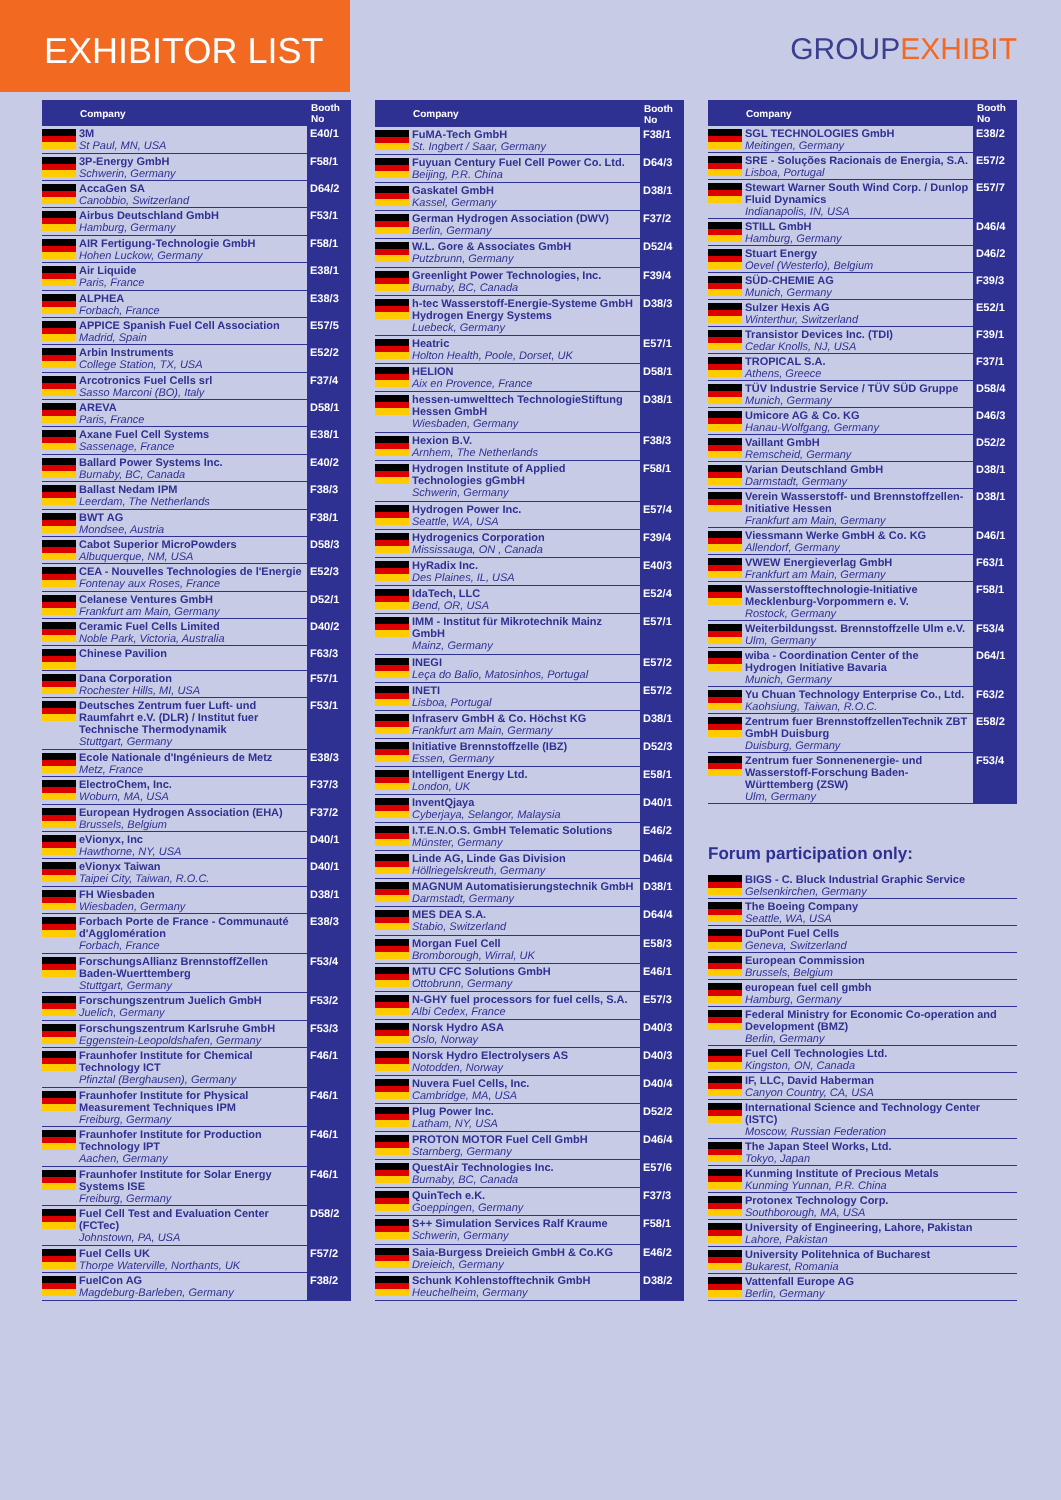EXHIBITOR LIST
GROUPEXHIBIT
| | Company | Booth No |
| --- | --- | --- |
| | 3M St Paul, MN, USA | E40/1 |
| | 3P-Energy GmbH Schwerin, Germany | F58/1 |
| | AccaGen SA Canobbio, Switzerland | D64/2 |
| | Airbus Deutschland GmbH Hamburg, Germany | F53/1 |
| | AIR Fertigung-Technologie GmbH Hohen Luckow, Germany | F58/1 |
| | Air Liquide Paris, France | E38/1 |
| | ALPHEA Forbach, France | E38/3 |
| | APPICE Spanish Fuel Cell Association Madrid, Spain | E57/5 |
| | Arbin Instruments College Station, TX, USA | E52/2 |
| | Arcotronics Fuel Cells srl Sasso Marconi (BO), Italy | F37/4 |
| | AREVA Paris, France | D58/1 |
| | Axane Fuel Cell Systems Sassenage, France | E38/1 |
| | Ballard Power Systems Inc. Burnaby, BC, Canada | E40/2 |
| | Ballast Nedam IPM Leerdam, The Netherlands | F38/3 |
| | BWT AG Mondsee, Austria | F38/1 |
| | Cabot Superior MicroPowders Albuquerque, NM, USA | D58/3 |
| | CEA - Nouvelles Technologies de l'Energie Fontenay aux Roses, France | E52/3 |
| | Celanese Ventures GmbH Frankfurt am Main, Germany | D52/1 |
| | Ceramic Fuel Cells Limited Noble Park, Victoria, Australia | D40/2 |
| | Chinese Pavilion | F63/3 |
| | Dana Corporation Rochester Hills, MI, USA | F57/1 |
| | Deutsches Zentrum fuer Luft- und Raumfahrt e.V. (DLR) / Institut fuer Technische Thermodynamik Stuttgart, Germany | F53/1 |
| | Ecole Nationale d'Ingénieurs de Metz Metz, France | E38/3 |
| | ElectroChem, Inc. Woburn, MA, USA | F37/3 |
| | European Hydrogen Association (EHA) Brussels, Belgium | F37/2 |
| | eVionyx, Inc Hawthorne, NY, USA | D40/1 |
| | eVionyx Taiwan Taipei City, Taiwan, R.O.C. | D40/1 |
| | FH Wiesbaden Wiesbaden, Germany | D38/1 |
| | Forbach Porte de France - Communauté d'Agglomération Forbach, France | E38/3 |
| | ForschungsAllianz BrennstoffZellen Baden-Wuerttemberg Stuttgart, Germany | F53/4 |
| | Forschungszentrum Juelich GmbH Juelich, Germany | F53/2 |
| | Forschungszentrum Karlsruhe GmbH Eggenstein-Leopoldshafen, Germany | F53/3 |
| | Fraunhofer Institute for Chemical Technology ICT Pfinztal (Berghausen), Germany | F46/1 |
| | Fraunhofer Institute for Physical Measurement Techniques IPM Freiburg, Germany | F46/1 |
| | Fraunhofer Institute for Production Technology IPT Aachen, Germany | F46/1 |
| | Fraunhofer Institute for Solar Energy Systems ISE Freiburg, Germany | F46/1 |
| | Fuel Cell Test and Evaluation Center (FCTec) Johnstown, PA, USA | D58/2 |
| | Fuel Cells UK Thorpe Waterville, Northants, UK | F57/2 |
| | FuelCon AG Magdeburg-Barleben, Germany | F38/2 |
| | Company | Booth No |
| --- | --- | --- |
| | FuMA-Tech GmbH St. Ingbert / Saar, Germany | F38/1 |
| | Fuyuan Century Fuel Cell Power Co. Ltd. Beijing, P.R. China | D64/3 |
| | Gaskatel GmbH Kassel, Germany | D38/1 |
| | German Hydrogen Association (DWV) Berlin, Germany | F37/2 |
| | W.L. Gore & Associates GmbH Putzbrunn, Germany | D52/4 |
| | Greenlight Power Technologies, Inc. Burnaby, BC, Canada | F39/4 |
| | h-tec Wasserstoff-Energie-Systeme GmbH Hydrogen Energy Systems Luebeck, Germany | D38/3 |
| | Heatric Holton Health, Poole, Dorset, UK | E57/1 |
| | HELION Aix en Provence, France | D58/1 |
| | hessen-umwelttech TechnologieStiftung Hessen GmbH Wiesbaden, Germany | D38/1 |
| | Hexion B.V. Arnhem, The Netherlands | F38/3 |
| | Hydrogen Institute of Applied Technologies gGmbH Schwerin, Germany | F58/1 |
| | Hydrogen Power Inc. Seattle, WA, USA | E57/4 |
| | Hydrogenics Corporation Mississauga, ON , Canada | F39/4 |
| | HyRadix Inc. Des Plaines, IL, USA | E40/3 |
| | IdaTech, LLC Bend, OR, USA | E52/4 |
| | IMM - Institut für Mikrotechnik Mainz GmbH Mainz, Germany | E57/1 |
| | INEGI Leça do Balio, Matosinhos, Portugal | E57/2 |
| | INETI Lisboa, Portugal | E57/2 |
| | Infraserv GmbH & Co. Höchst KG Frankfurt am Main, Germany | D38/1 |
| | Initiative Brennstoffzelle (IBZ) Essen, Germany | D52/3 |
| | Intelligent Energy Ltd. London, UK | E58/1 |
| | InventQjaya Cyberjaya, Selangor, Malaysia | D40/1 |
| | I.T.E.N.O.S. GmbH Telematic Solutions Münster, Germany | E46/2 |
| | Linde AG, Linde Gas Division Höllriegelskreuth, Germany | D46/4 |
| | MAGNUM Automatisierungstechnik GmbH Darmstadt, Germany | D38/1 |
| | MES DEA S.A. Stabio, Switzerland | D64/4 |
| | Morgan Fuel Cell Bromborough, Wirral, UK | E58/3 |
| | MTU CFC Solutions GmbH Ottobrunn, Germany | E46/1 |
| | N-GHY fuel processors for fuel cells, S.A. Albi Cedex, France | E57/3 |
| | Norsk Hydro ASA Oslo, Norway | D40/3 |
| | Norsk Hydro Electrolysers AS Notodden, Norway | D40/3 |
| | Nuvera Fuel Cells, Inc. Cambridge, MA, USA | D40/4 |
| | Plug Power Inc. Latham, NY, USA | D52/2 |
| | PROTON MOTOR Fuel Cell GmbH Starnberg, Germany | D46/4 |
| | QuestAir Technologies Inc. Burnaby, BC, Canada | E57/6 |
| | QuinTech e.K. Goeppingen, Germany | F37/3 |
| | S++ Simulation Services Ralf Kraume Schwerin, Germany | F58/1 |
| | Saia-Burgess Dreieich GmbH & Co.KG Dreieich, Germany | E46/2 |
| | Schunk Kohlenstofftechnik GmbH Heuchelheim, Germany | D38/2 |
| | Company | Booth No |
| --- | --- | --- |
| | SGL TECHNOLOGIES GmbH Meitingen, Germany | E38/2 |
| | SRE - Soluções Racionais de Energia, S.A. Lisboa, Portugal | E57/2 |
| | Stewart Warner South Wind Corp. / Dunlop Fluid Dynamics Indianapolis, IN, USA | E57/7 |
| | STILL GmbH Hamburg, Germany | D46/4 |
| | Stuart Energy Oevel (Westerlo), Belgium | D46/2 |
| | SÜD-CHEMIE AG Munich, Germany | F39/3 |
| | Sulzer Hexis AG Winterthur, Switzerland | E52/1 |
| | Transistor Devices Inc. (TDI) Cedar Knolls, NJ, USA | F39/1 |
| | TROPICAL S.A. Athens, Greece | F37/1 |
| | TÜV Industrie Service / TÜV SÜD Gruppe Munich, Germany | D58/4 |
| | Umicore AG & Co. KG Hanau-Wolfgang, Germany | D46/3 |
| | Vaillant GmbH Remscheid, Germany | D52/2 |
| | Varian Deutschland GmbH Darmstadt, Germany | D38/1 |
| | Verein Wasserstoff- und Brennstoffzellen-Initiative Hessen Frankfurt am Main, Germany | D38/1 |
| | Viessmann Werke GmbH & Co. KG Allendorf, Germany | D46/1 |
| | VWEW Energieverlag GmbH Frankfurt am Main, Germany | F63/1 |
| | Wasserstofftechnologie-Initiative Mecklenburg-Vorpommern e. V. Rostock, Germany | F58/1 |
| | Weiterbildungsst. Brennstoffzelle Ulm e.V. Ulm, Germany | F53/4 |
| | wiba - Coordination Center of the Hydrogen Initiative Bavaria Munich, Germany | D64/1 |
| | Yu Chuan Technology Enterprise Co., Ltd. Kaohsiung, Taiwan, R.O.C. | F63/2 |
| | Zentrum fuer BrennstoffzellenTechnik ZBT GmbH Duisburg Duisburg, Germany | E58/2 |
| | Zentrum fuer Sonnenenergie- und Wasserstoff-Forschung Baden-Württemberg (ZSW) Ulm, Germany | F53/4 |
Forum participation only:
| | BIGS - C. Bluck Industrial Graphic Service Gelsenkirchen, Germany |
| | The Boeing Company Seattle, WA, USA |
| | DuPont Fuel Cells Geneva, Switzerland |
| | European Commission Brussels, Belgium |
| | european fuel cell gmbh Hamburg, Germany |
| | Federal Ministry for Economic Co-operation and Development (BMZ) Berlin, Germany |
| | Fuel Cell Technologies Ltd. Kingston, ON, Canada |
| | IF, LLC, David Haberman Canyon Country, CA, USA |
| | International Science and Technology Center (ISTC) Moscow, Russian Federation |
| | The Japan Steel Works, Ltd. Tokyo, Japan |
| | Kunming Institute of Precious Metals Kunming Yunnan, P.R. China |
| | Protonex Technology Corp. Southborough, MA, USA |
| | University of Engineering, Lahore, Pakistan Lahore, Pakistan |
| | University Politehnica of Bucharest Bukarest, Romania |
| | Vattenfall Europe AG Berlin, Germany |